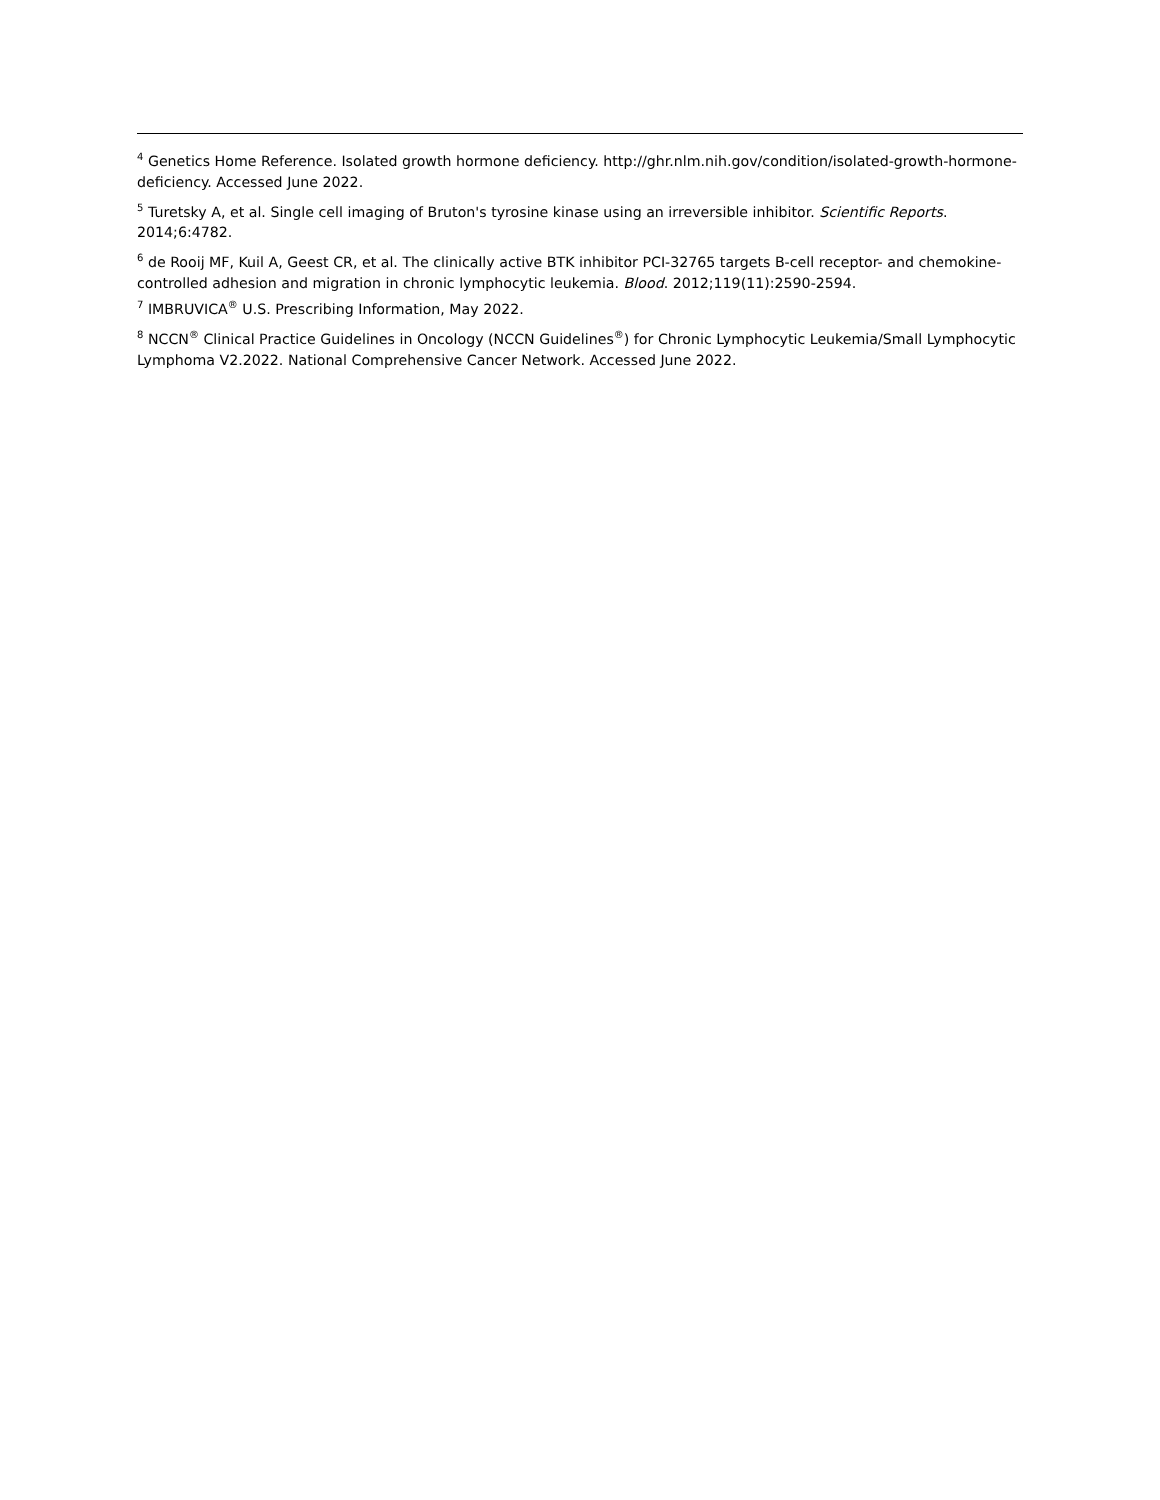<sup>4</sup> Genetics Home Reference. Isolated growth hormone deficiency. http://ghr.nlm.nih.gov/condition/isolated-growth-hormone-deficiency. Accessed June 2022.
<sup>5</sup> Turetsky A, et al. Single cell imaging of Bruton's tyrosine kinase using an irreversible inhibitor. Scientific Reports. 2014;6:4782.
<sup>6</sup> de Rooij MF, Kuil A, Geest CR, et al. The clinically active BTK inhibitor PCI-32765 targets B-cell receptor- and chemokine-controlled adhesion and migration in chronic lymphocytic leukemia. Blood. 2012;119(11):2590-2594.
<sup>7</sup> IMBRUVICA<sup>®</sup> U.S. Prescribing Information, May 2022.
<sup>8</sup> NCCN<sup>®</sup> Clinical Practice Guidelines in Oncology (NCCN Guidelines<sup>®</sup>) for Chronic Lymphocytic Leukemia/Small Lymphocytic Lymphoma V2.2022. National Comprehensive Cancer Network. Accessed June 2022.